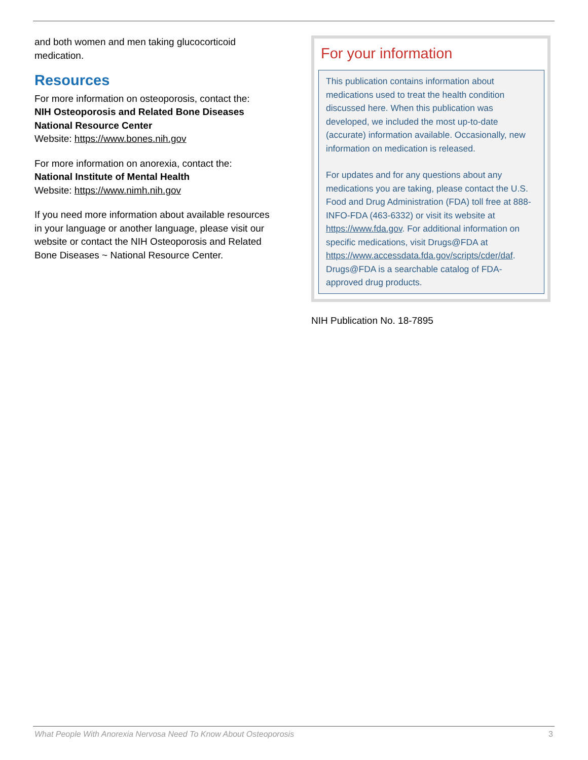and both women and men taking glucocorticoid medication.
Resources
For more information on osteoporosis, contact the:
NIH Osteoporosis and Related Bone Diseases National Resource Center
Website: https://www.bones.nih.gov
For more information on anorexia, contact the:
National Institute of Mental Health
Website: https://www.nimh.nih.gov
If you need more information about available resources in your language or another language, please visit our website or contact the NIH Osteoporosis and Related Bone Diseases ~ National Resource Center.
For your information
This publication contains information about medications used to treat the health condition discussed here. When this publication was developed, we included the most up-to-date (accurate) information available. Occasionally, new information on medication is released.
For updates and for any questions about any medications you are taking, please contact the U.S. Food and Drug Administration (FDA) toll free at 888-INFO-FDA (463-6332) or visit its website at https://www.fda.gov. For additional information on specific medications, visit Drugs@FDA at https://www.accessdata.fda.gov/scripts/cder/daf. Drugs@FDA is a searchable catalog of FDA-approved drug products.
NIH Publication No. 18-7895
What People With Anorexia Nervosa Need To Know About Osteoporosis 3